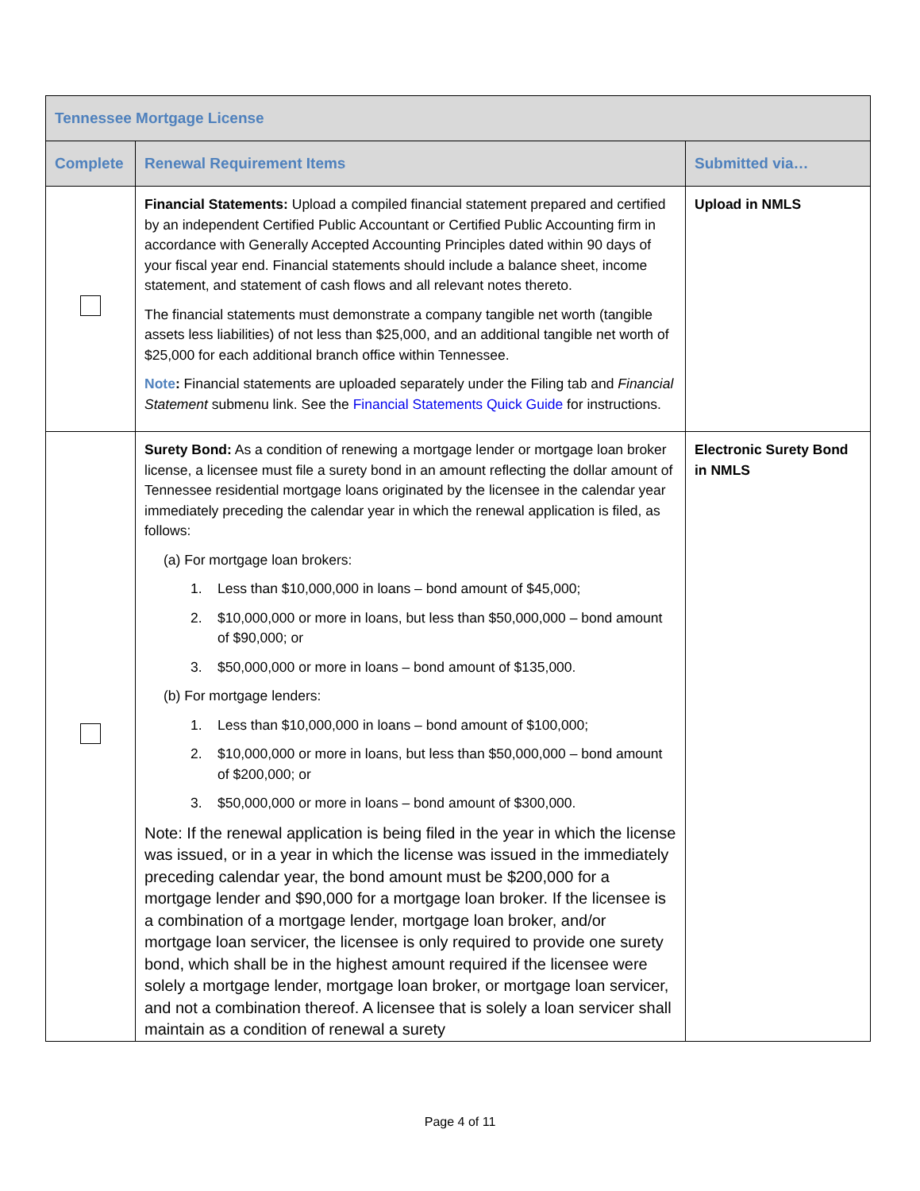| Tennessee Mortgage License | | |
| --- | --- | --- |
| Complete | Renewal Requirement Items | Submitted via… |
| | Financial Statements: Upload a compiled financial statement prepared and certified by an independent Certified Public Accountant or Certified Public Accounting firm in accordance with Generally Accepted Accounting Principles dated within 90 days of your fiscal year end. Financial statements should include a balance sheet, income statement, and statement of cash flows and all relevant notes thereto. The financial statements must demonstrate a company tangible net worth (tangible assets less liabilities) of not less than $25,000, and an additional tangible net worth of $25,000 for each additional branch office within Tennessee. Note : Financial statements are uploaded separately under the Filing tab and Financial Statement submenu link. See the Financial Statements Quick Guide for instructions. | Upload in NMLS |
| | Surety Bond: As a condition of renewing a mortgage lender or mortgage loan broker license, a licensee must file a surety bond in an amount reflecting the dollar amount of Tennessee residential mortgage loans originated by the licensee in the calendar year immediately preceding the calendar year in which the renewal application is filed, as follows: (a) For mortgage loan brokers: 1. Less than $10,000,000 in loans – bond amount of $45,000; 2. $10,000,000 or more in loans, but less than $50,000,000 – bond amount of $90,000; or 3. $50,000,000 or more in loans – bond amount of $135,000. (b) For mortgage lenders: 1. Less than $10,000,000 in loans – bond amount of $100,000; 2. $10,000,000 or more in loans, but less than $50,000,000 – bond amount of $200,000; or 3. $50,000,000 or more in loans – bond amount of $300,000. Note: If the renewal application is being filed in the year in which the license was issued, or in a year in which the license was issued in the immediately preceding calendar year, the bond amount must be $200,000 for a mortgage lender and $90,000 for a mortgage loan broker. If the licensee is a combination of a mortgage lender, mortgage loan broker, and/or mortgage loan servicer, the licensee is only required to provide one surety bond, which shall be in the highest amount required if the licensee were solely a mortgage lender, mortgage loan broker, or mortgage loan servicer, and not a combination thereof. A licensee that is solely a loan servicer shall maintain as a condition of renewal a surety | Electronic Surety Bond in NMLS |
Page 4 of 11